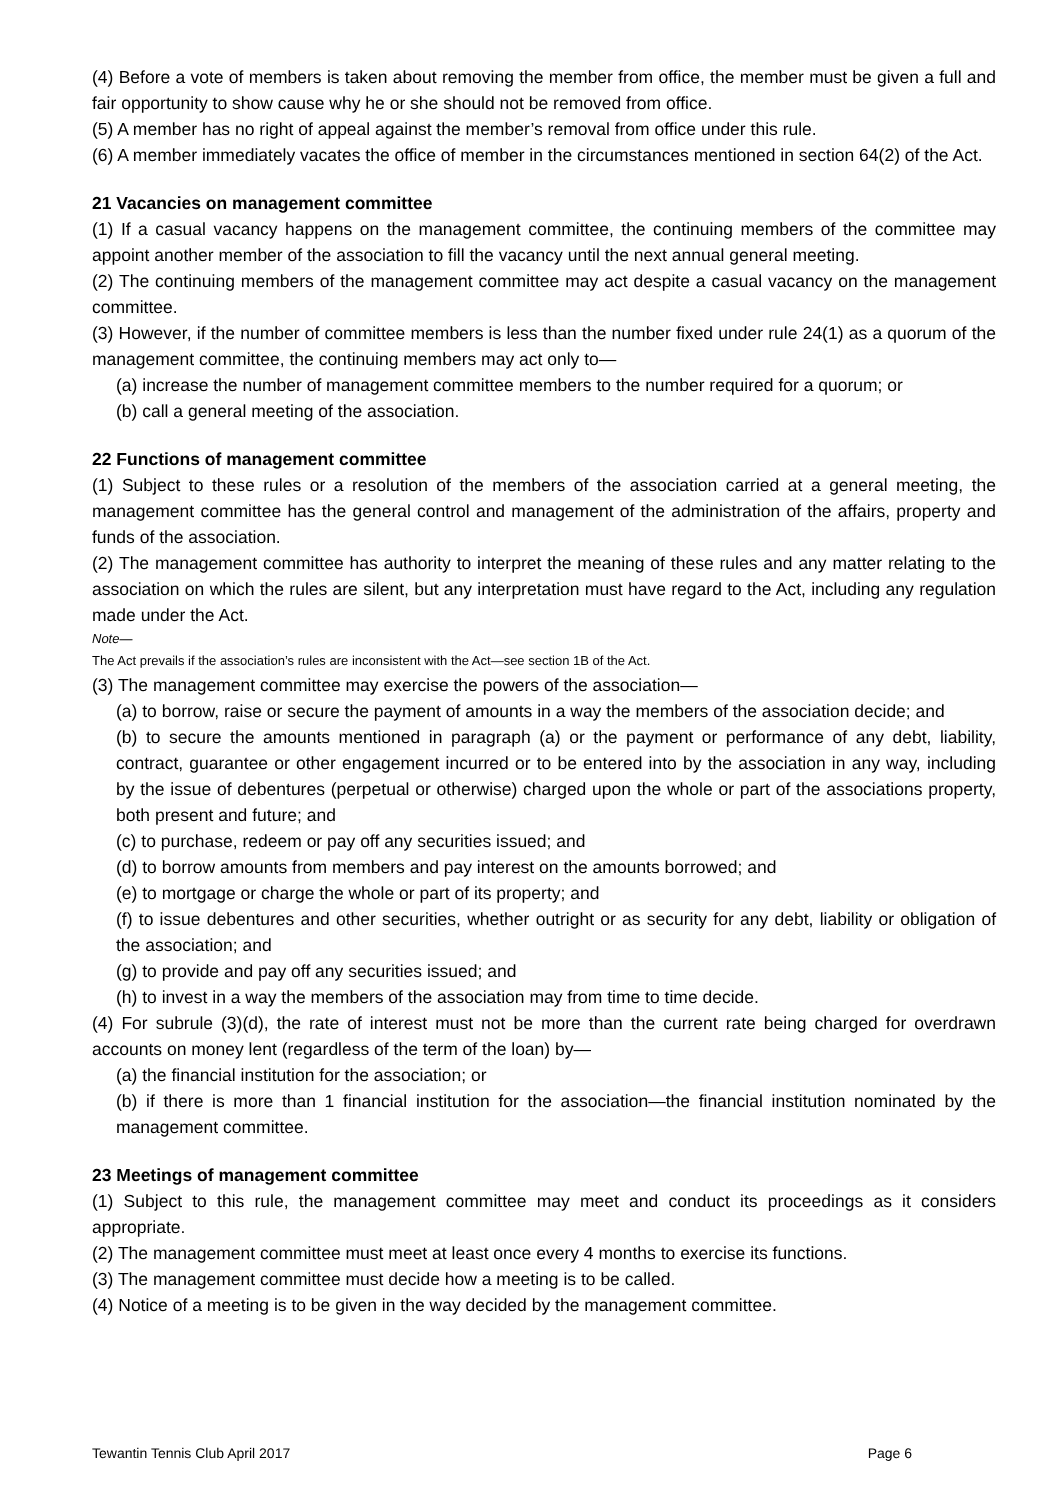(4) Before a vote of members is taken about removing the member from office, the member must be given a full and fair opportunity to show cause why he or she should not be removed from office.
(5) A member has no right of appeal against the member’s removal from office under this rule.
(6) A member immediately vacates the office of member in the circumstances mentioned in section 64(2) of the Act.
21 Vacancies on management committee
(1) If a casual vacancy happens on the management committee, the continuing members of the committee may appoint another member of the association to fill the vacancy until the next annual general meeting.
(2) The continuing members of the management committee may act despite a casual vacancy on the management committee.
(3) However, if the number of committee members is less than the number fixed under rule 24(1) as a quorum of the management committee, the continuing members may act only to—
(a) increase the number of management committee members to the number required for a quorum; or
(b) call a general meeting of the association.
22 Functions of management committee
(1) Subject to these rules or a resolution of the members of the association carried at a general meeting, the management committee has the general control and management of the administration of the affairs, property and funds of the association.
(2) The management committee has authority to interpret the meaning of these rules and any matter relating to the association on which the rules are silent, but any interpretation must have regard to the Act, including any regulation made under the Act.
Note—
The Act prevails if the association’s rules are inconsistent with the Act—see section 1B of the Act.
(3) The management committee may exercise the powers of the association—
(a) to borrow, raise or secure the payment of amounts in a way the members of the association decide; and
(b) to secure the amounts mentioned in paragraph (a) or the payment or performance of any debt, liability, contract, guarantee or other engagement incurred or to be entered into by the association in any way, including by the issue of debentures (perpetual or otherwise) charged upon the whole or part of the associations property, both present and future; and
(c) to purchase, redeem or pay off any securities issued; and
(d) to borrow amounts from members and pay interest on the amounts borrowed; and
(e) to mortgage or charge the whole or part of its property; and
(f) to issue debentures and other securities, whether outright or as security for any debt, liability or obligation of the association; and
(g) to provide and pay off any securities issued; and
(h) to invest in a way the members of the association may from time to time decide.
(4) For subrule (3)(d), the rate of interest must not be more than the current rate being charged for overdrawn accounts on money lent (regardless of the term of the loan) by—
(a) the financial institution for the association; or
(b) if there is more than 1 financial institution for the association—the financial institution nominated by the management committee.
23 Meetings of management committee
(1) Subject to this rule, the management committee may meet and conduct its proceedings as it considers appropriate.
(2) The management committee must meet at least once every 4 months to exercise its functions.
(3) The management committee must decide how a meeting is to be called.
(4) Notice of a meeting is to be given in the way decided by the management committee.
Tewantin Tennis Club April 2017 Page 6